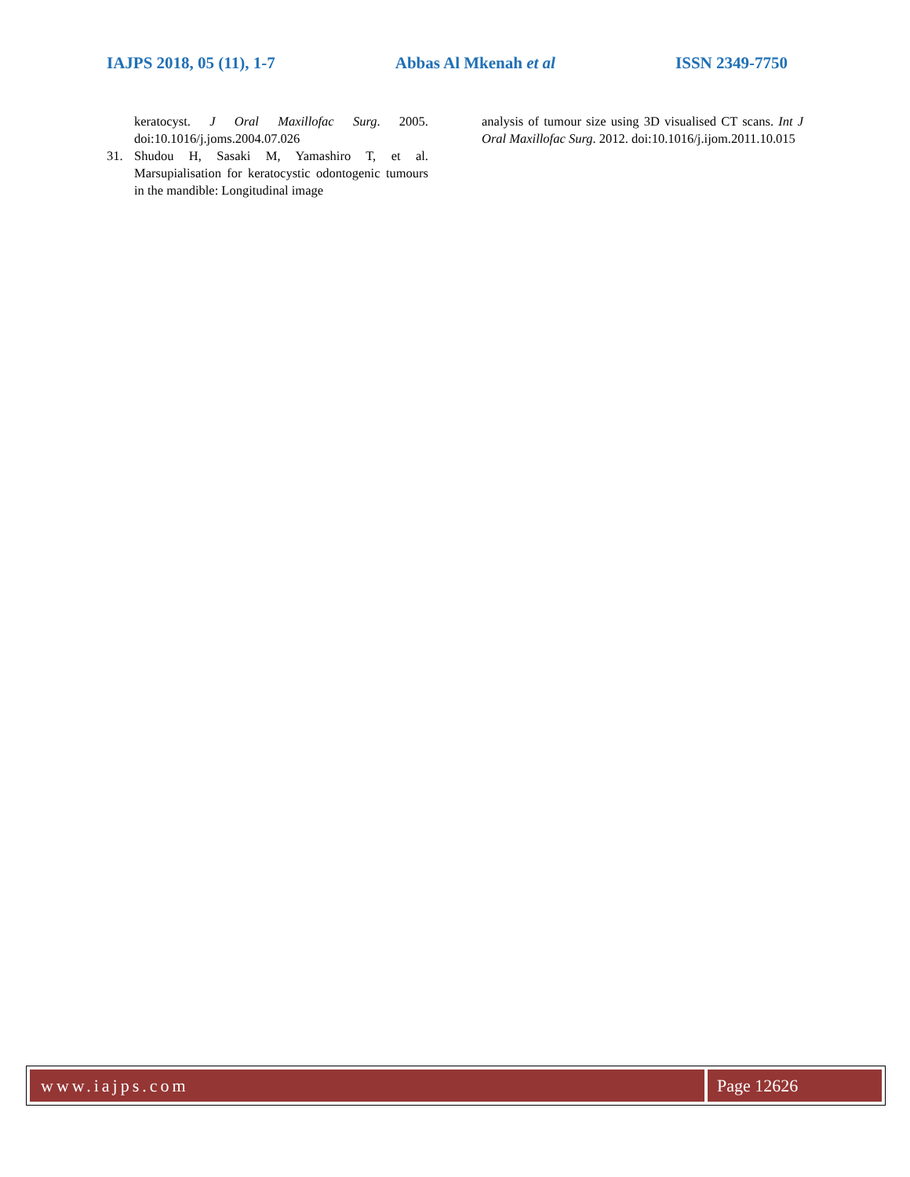IAJPS 2018, 05 (11), 1-7 Abbas Al Mkenah et al ISSN 2349-7750
keratocyst. J Oral Maxillofac Surg. 2005. doi:10.1016/j.joms.2004.07.026
31. Shudou H, Sasaki M, Yamashiro T, et al. Marsupialisation for keratocystic odontogenic tumours in the mandible: Longitudinal image
analysis of tumour size using 3D visualised CT scans. Int J Oral Maxillofac Surg. 2012. doi:10.1016/j.ijom.2011.10.015
www.iajps.com Page 12626